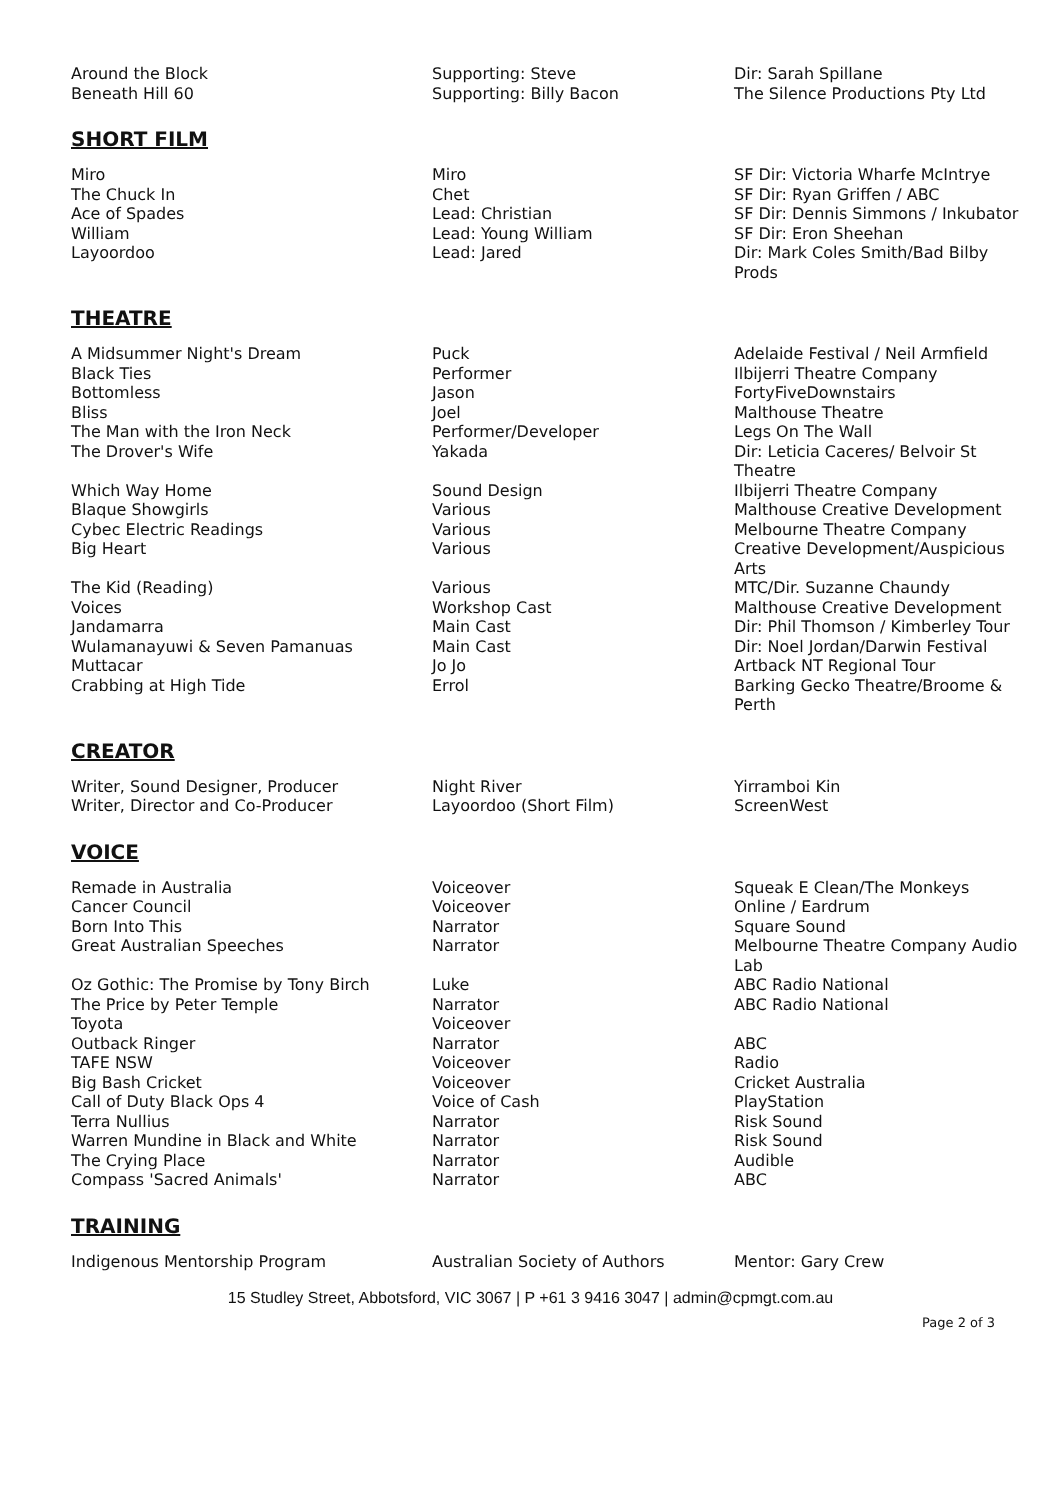| Around the Block | Supporting: Steve | Dir: Sarah Spillane |
| Beneath Hill 60 | Supporting: Billy Bacon | The Silence Productions Pty Ltd |
SHORT FILM
| Miro | Miro | SF Dir: Victoria Wharfe McIntrye |
| The Chuck In | Chet | SF Dir: Ryan Griffen / ABC |
| Ace of Spades | Lead: Christian | SF Dir: Dennis Simmons / Inkubator |
| William | Lead: Young William | SF Dir: Eron Sheehan |
| Layoordoo | Lead: Jared | Dir: Mark Coles Smith/Bad Bilby Prods |
THEATRE
| A Midsummer Night's Dream | Puck | Adelaide Festival / Neil Armfield |
| Black Ties | Performer | Ilbijerri Theatre Company |
| Bottomless | Jason | FortyFiveDownstairs |
| Bliss | Joel | Malthouse Theatre |
| The Man with the Iron Neck | Performer/Developer | Legs On The Wall |
| The Drover's Wife | Yakada | Dir: Leticia Caceres/ Belvoir St Theatre |
| Which Way Home | Sound Design | Ilbijerri Theatre Company |
| Blaque Showgirls | Various | Malthouse Creative Development |
| Cybec Electric Readings | Various | Melbourne Theatre Company |
| Big Heart | Various | Creative Development/Auspicious Arts |
| The Kid (Reading) | Various | MTC/Dir. Suzanne Chaundy |
| Voices | Workshop Cast | Malthouse Creative Development |
| Jandamarra | Main Cast | Dir: Phil Thomson / Kimberley Tour |
| Wulamanayuwi & Seven Pamanuas | Main Cast | Dir: Noel Jordan/Darwin Festival |
| Muttacar | Jo Jo | Artback NT Regional Tour |
| Crabbing at High Tide | Errol | Barking Gecko Theatre/Broome & Perth |
CREATOR
| Writer, Sound Designer, Producer | Night River | Yirramboi Kin |
| Writer, Director and Co-Producer | Layoordoo (Short Film) | ScreenWest |
VOICE
| Remade in Australia | Voiceover | Squeak E Clean/The Monkeys |
| Cancer Council | Voiceover | Online / Eardrum |
| Born Into This | Narrator | Square Sound |
| Great Australian Speeches | Narrator | Melbourne Theatre Company Audio Lab |
| Oz Gothic: The Promise by Tony Birch | Luke | ABC Radio National |
| The Price by Peter Temple | Narrator | ABC Radio National |
| Toyota | Voiceover | |
| Outback Ringer | Narrator | ABC |
| TAFE NSW | Voiceover | Radio |
| Big Bash Cricket | Voiceover | Cricket Australia |
| Call of Duty Black Ops 4 | Voice of Cash | PlayStation |
| Terra Nullius | Narrator | Risk Sound |
| Warren Mundine in Black and White | Narrator | Risk Sound |
| The Crying Place | Narrator | Audible |
| Compass 'Sacred Animals' | Narrator | ABC |
TRAINING
| Indigenous Mentorship Program | Australian Society of Authors | Mentor: Gary Crew |
15 Studley Street, Abbotsford, VIC 3067 | P +61 3 9416 3047 | admin@cpmgt.com.au
Page 2 of 3